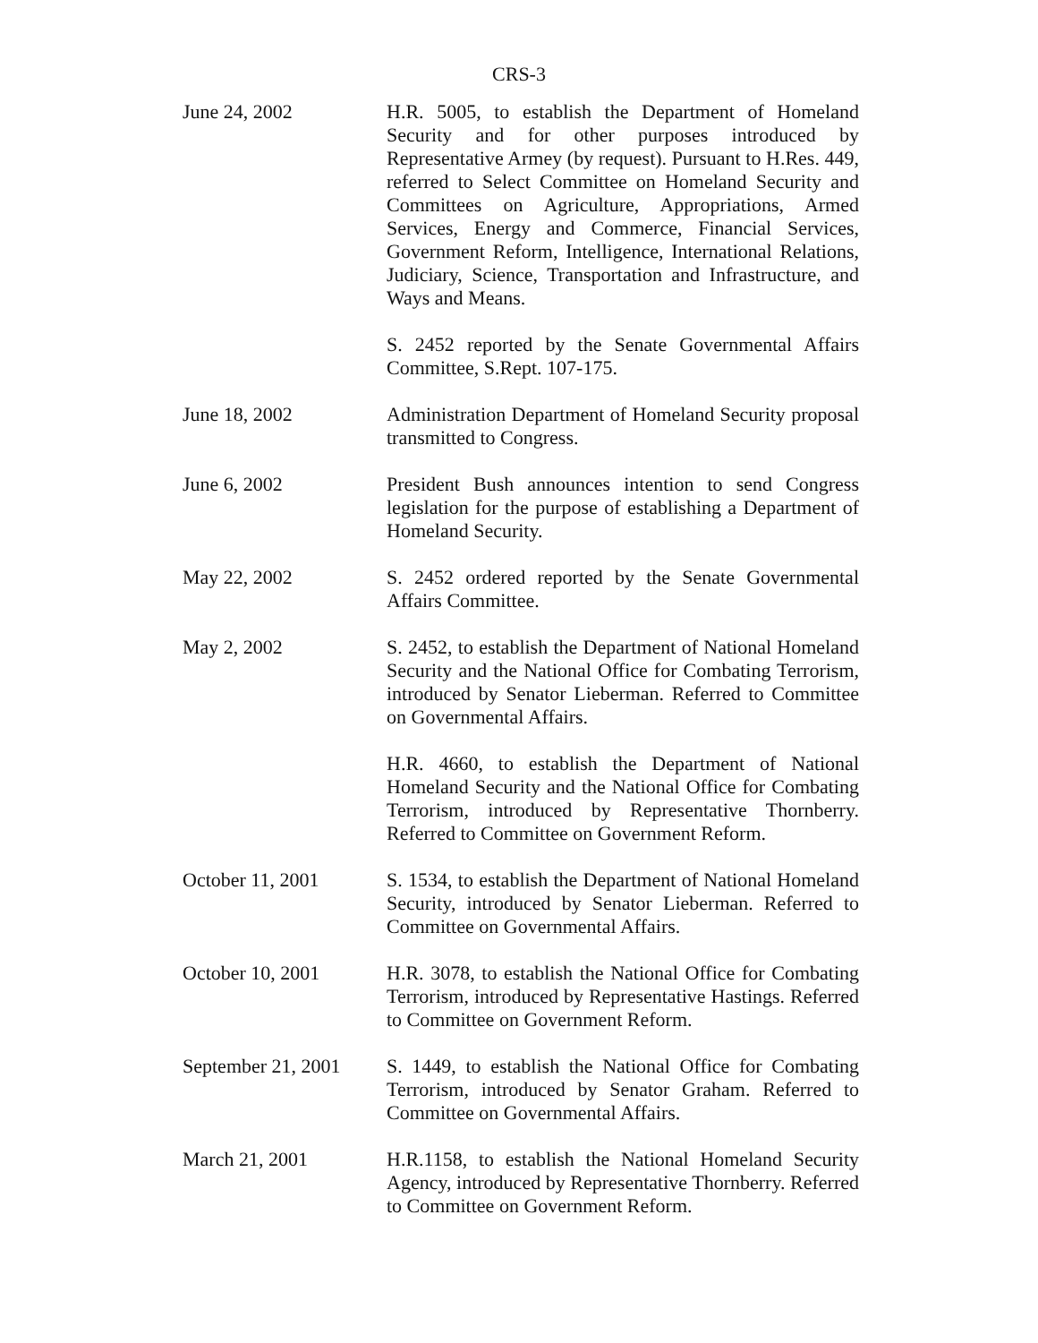CRS-3
| June 24, 2002 | H.R. 5005, to establish the Department of Homeland Security and for other purposes introduced by Representative Armey (by request). Pursuant to H.Res. 449, referred to Select Committee on Homeland Security and Committees on Agriculture, Appropriations, Armed Services, Energy and Commerce, Financial Services, Government Reform, Intelligence, International Relations, Judiciary, Science, Transportation and Infrastructure, and Ways and Means. |
| | S. 2452 reported by the Senate Governmental Affairs Committee, S.Rept. 107-175. |
| June 18, 2002 | Administration Department of Homeland Security proposal transmitted to Congress. |
| June 6, 2002 | President Bush announces intention to send Congress legislation for the purpose of establishing a Department of Homeland Security. |
| May 22, 2002 | S. 2452 ordered reported by the Senate Governmental Affairs Committee. |
| May 2, 2002 | S. 2452, to establish the Department of National Homeland Security and the National Office for Combating Terrorism, introduced by Senator Lieberman. Referred to Committee on Governmental Affairs. |
| | H.R. 4660, to establish the Department of National Homeland Security and the National Office for Combating Terrorism, introduced by Representative Thornberry. Referred to Committee on Government Reform. |
| October 11, 2001 | S. 1534, to establish the Department of National Homeland Security, introduced by Senator Lieberman. Referred to Committee on Governmental Affairs. |
| October 10, 2001 | H.R. 3078, to establish the National Office for Combating Terrorism, introduced by Representative Hastings. Referred to Committee on Government Reform. |
| September 21, 2001 | S. 1449, to establish the National Office for Combating Terrorism, introduced by Senator Graham. Referred to Committee on Governmental Affairs. |
| March 21, 2001 | H.R.1158, to establish the National Homeland Security Agency, introduced by Representative Thornberry. Referred to Committee on Government Reform. |